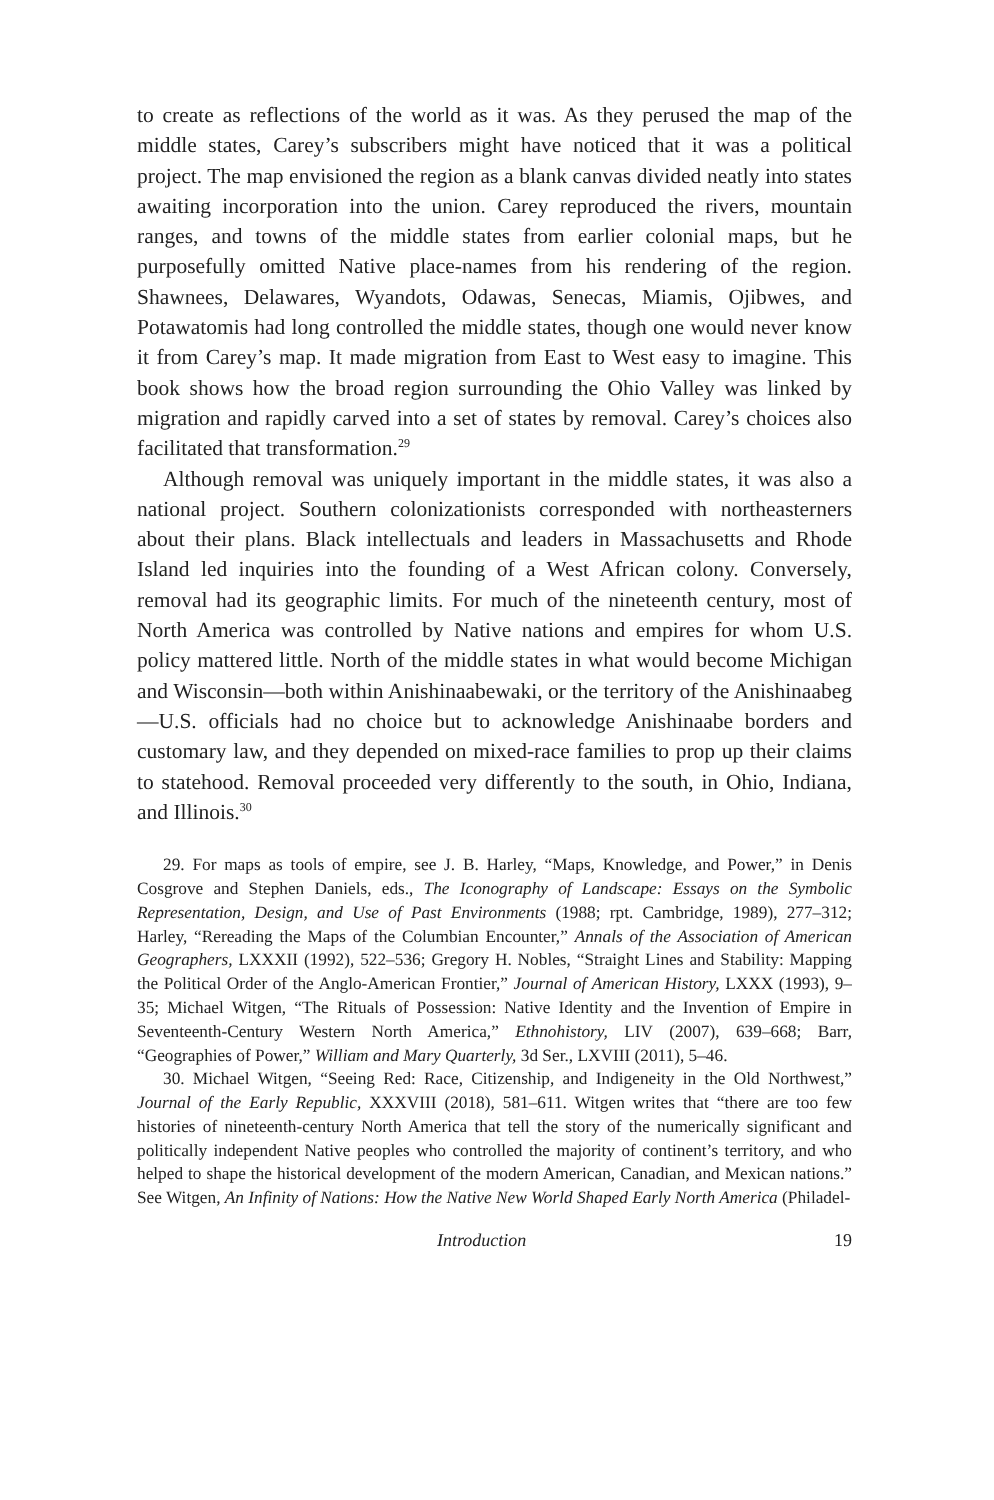to create as reflections of the world as it was. As they perused the map of the middle states, Carey’s subscribers might have noticed that it was a political project. The map envisioned the region as a blank canvas divided neatly into states awaiting incorporation into the union. Carey reproduced the rivers, mountain ranges, and towns of the middle states from earlier colonial maps, but he purposefully omitted Native place-names from his rendering of the region. Shawnees, Delawares, Wyandots, Odawas, Senecas, Miamis, Ojibwes, and Potawatomis had long controlled the middle states, though one would never know it from Carey’s map. It made migration from East to West easy to imagine. This book shows how the broad region surrounding the Ohio Valley was linked by migration and rapidly carved into a set of states by removal. Carey’s choices also facilitated that transformation.<sup>29</sup>
Although removal was uniquely important in the middle states, it was also a national project. Southern colonizationists corresponded with northeasterners about their plans. Black intellectuals and leaders in Massachusetts and Rhode Island led inquiries into the founding of a West African colony. Conversely, removal had its geographic limits. For much of the nineteenth century, most of North America was controlled by Native nations and empires for whom U.S. policy mattered little. North of the middle states in what would become Michigan and Wisconsin—both within Anishinaabewaki, or the territory of the Anishinaabeg—U.S. officials had no choice but to acknowledge Anishinaabe borders and customary law, and they depended on mixed-race families to prop up their claims to statehood. Removal proceeded very differently to the south, in Ohio, Indiana, and Illinois.<sup>30</sup>
29. For maps as tools of empire, see J. B. Harley, “Maps, Knowledge, and Power,” in Denis Cosgrove and Stephen Daniels, eds., The Iconography of Landscape: Essays on the Symbolic Representation, Design, and Use of Past Environments (1988; rpt. Cambridge, 1989), 277–312; Harley, “Rereading the Maps of the Columbian Encounter,” Annals of the Association of American Geographers, LXXXII (1992), 522–536; Gregory H. Nobles, “Straight Lines and Stability: Mapping the Political Order of the Anglo-American Frontier,” Journal of American History, LXXX (1993), 9–35; Michael Witgen, “The Rituals of Possession: Native Identity and the Invention of Empire in Seventeenth-Century Western North America,” Ethnohistory, LIV (2007), 639–668; Barr, “Geographies of Power,” William and Mary Quarterly, 3d Ser., LXVIII (2011), 5–46.
30. Michael Witgen, “Seeing Red: Race, Citizenship, and Indigeneity in the Old Northwest,” Journal of the Early Republic, XXXVIII (2018), 581–611. Witgen writes that “there are too few histories of nineteenth-century North America that tell the story of the numerically significant and politically independent Native peoples who controlled the majority of continent’s territory, and who helped to shape the historical development of the modern American, Canadian, and Mexican nations.” See Witgen, An Infinity of Nations: How the Native New World Shaped Early North America (Philadel-
Introduction 19